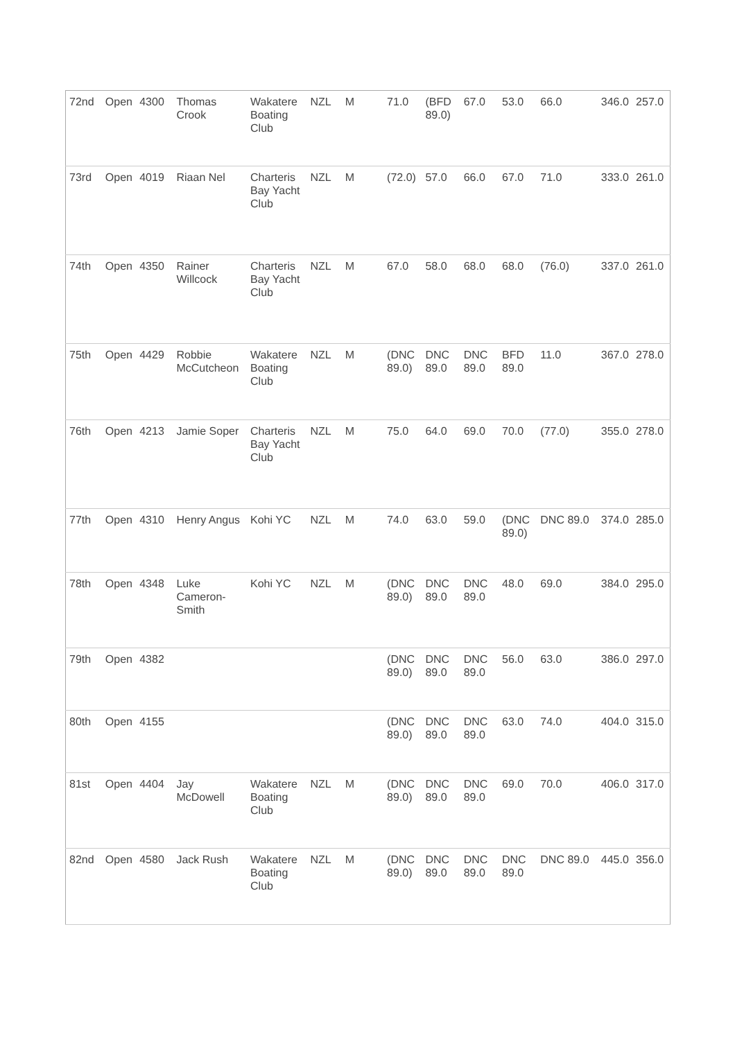| 72nd | Open | 4300 | Thomas Crook | Wakatere Boating Club | NZL | M | 71.0 | (BFD 89.0) | 67.0 | 53.0 | 66.0 | 346.0 | 257.0 |
| 73rd | Open | 4019 | Riaan Nel | Charteris Bay Yacht Club | NZL | M | (72.0) | 57.0 | 66.0 | 67.0 | 71.0 | 333.0 | 261.0 |
| 74th | Open | 4350 | Rainer Willcock | Charteris Bay Yacht Club | NZL | M | 67.0 | 58.0 | 68.0 | 68.0 | (76.0) | 337.0 | 261.0 |
| 75th | Open | 4429 | Robbie McCutcheon | Wakatere Boating Club | NZL | M | (DNC 89.0) | DNC 89.0 | DNC 89.0 | BFD 89.0 | 11.0 | 367.0 | 278.0 |
| 76th | Open | 4213 | Jamie Soper | Charteris Bay Yacht Club | NZL | M | 75.0 | 64.0 | 69.0 | 70.0 | (77.0) | 355.0 | 278.0 |
| 77th | Open | 4310 | Henry Angus | Kohi YC | NZL | M | 74.0 | 63.0 | 59.0 | (DNC 89.0) | DNC 89.0 | 374.0 | 285.0 |
| 78th | Open | 4348 | Luke Cameron-Smith | Kohi YC | NZL | M | (DNC 89.0) | DNC 89.0 | DNC 89.0 | 48.0 | 69.0 | 384.0 | 295.0 |
| 79th | Open | 4382 | | | | | (DNC 89.0) | DNC 89.0 | DNC 89.0 | 56.0 | 63.0 | 386.0 | 297.0 |
| 80th | Open | 4155 | | | | | (DNC 89.0) | DNC 89.0 | DNC 89.0 | 63.0 | 74.0 | 404.0 | 315.0 |
| 81st | Open | 4404 | Jay McDowell | Wakatere Boating Club | NZL | M | (DNC 89.0) | DNC 89.0 | DNC 89.0 | 69.0 | 70.0 | 406.0 | 317.0 |
| 82nd | Open | 4580 | Jack Rush | Wakatere Boating Club | NZL | M | (DNC 89.0) | DNC 89.0 | DNC 89.0 | DNC 89.0 | DNC 89.0 | 445.0 | 356.0 |